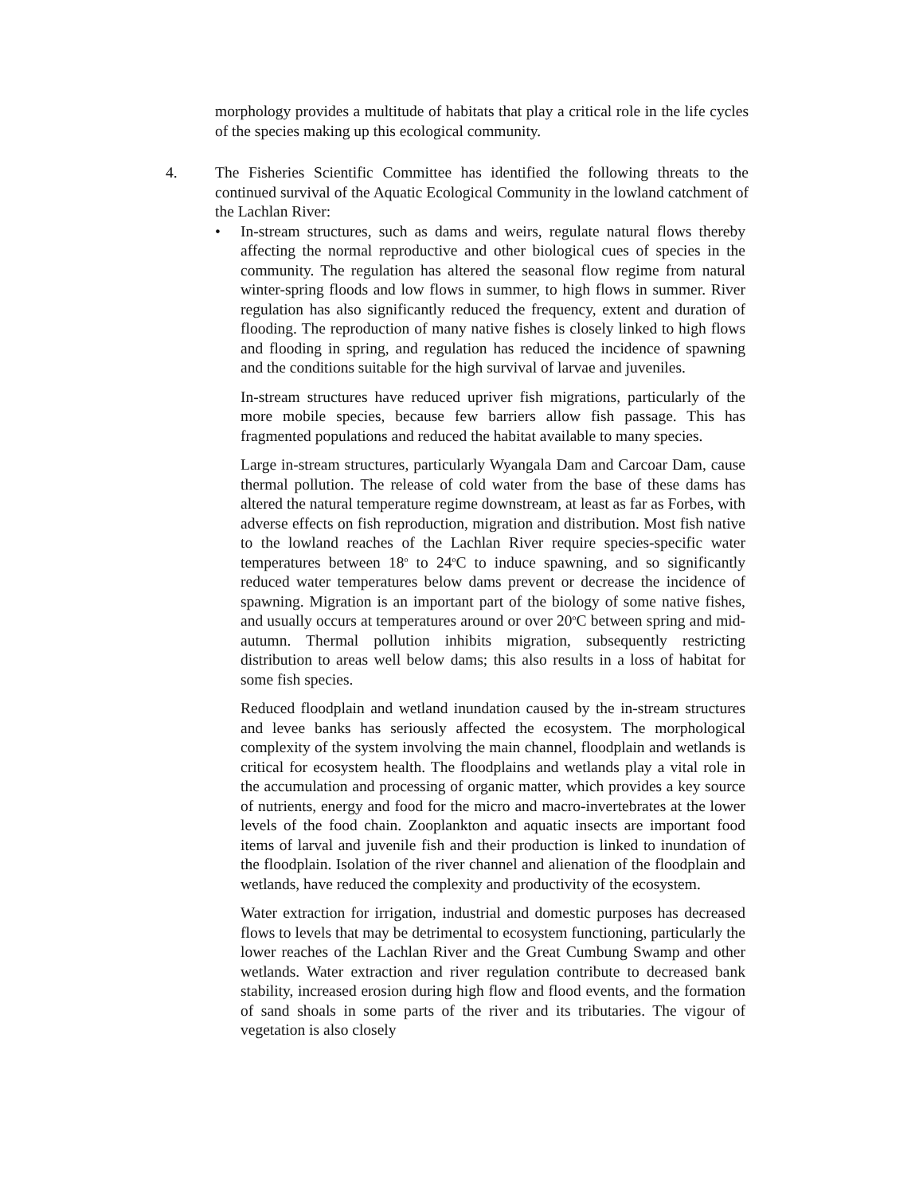morphology provides a multitude of habitats that play a critical role in the life cycles of the species making up this ecological community.
4. The Fisheries Scientific Committee has identified the following threats to the continued survival of the Aquatic Ecological Community in the lowland catchment of the Lachlan River:
• In-stream structures, such as dams and weirs, regulate natural flows thereby affecting the normal reproductive and other biological cues of species in the community. The regulation has altered the seasonal flow regime from natural winter-spring floods and low flows in summer, to high flows in summer. River regulation has also significantly reduced the frequency, extent and duration of flooding. The reproduction of many native fishes is closely linked to high flows and flooding in spring, and regulation has reduced the incidence of spawning and the conditions suitable for the high survival of larvae and juveniles.
In-stream structures have reduced upriver fish migrations, particularly of the more mobile species, because few barriers allow fish passage. This has fragmented populations and reduced the habitat available to many species.
Large in-stream structures, particularly Wyangala Dam and Carcoar Dam, cause thermal pollution. The release of cold water from the base of these dams has altered the natural temperature regime downstream, at least as far as Forbes, with adverse effects on fish reproduction, migration and distribution. Most fish native to the lowland reaches of the Lachlan River require species-specific water temperatures between 18<sup>o</sup> to 24<sup>o</sup>C to induce spawning, and so significantly reduced water temperatures below dams prevent or decrease the incidence of spawning. Migration is an important part of the biology of some native fishes, and usually occurs at temperatures around or over 20<sup>o</sup>C between spring and mid-autumn. Thermal pollution inhibits migration, subsequently restricting distribution to areas well below dams; this also results in a loss of habitat for some fish species.
Reduced floodplain and wetland inundation caused by the in-stream structures and levee banks has seriously affected the ecosystem. The morphological complexity of the system involving the main channel, floodplain and wetlands is critical for ecosystem health. The floodplains and wetlands play a vital role in the accumulation and processing of organic matter, which provides a key source of nutrients, energy and food for the micro and macro-invertebrates at the lower levels of the food chain. Zooplankton and aquatic insects are important food items of larval and juvenile fish and their production is linked to inundation of the floodplain. Isolation of the river channel and alienation of the floodplain and wetlands, have reduced the complexity and productivity of the ecosystem.
Water extraction for irrigation, industrial and domestic purposes has decreased flows to levels that may be detrimental to ecosystem functioning, particularly the lower reaches of the Lachlan River and the Great Cumbung Swamp and other wetlands. Water extraction and river regulation contribute to decreased bank stability, increased erosion during high flow and flood events, and the formation of sand shoals in some parts of the river and its tributaries. The vigour of vegetation is also closely